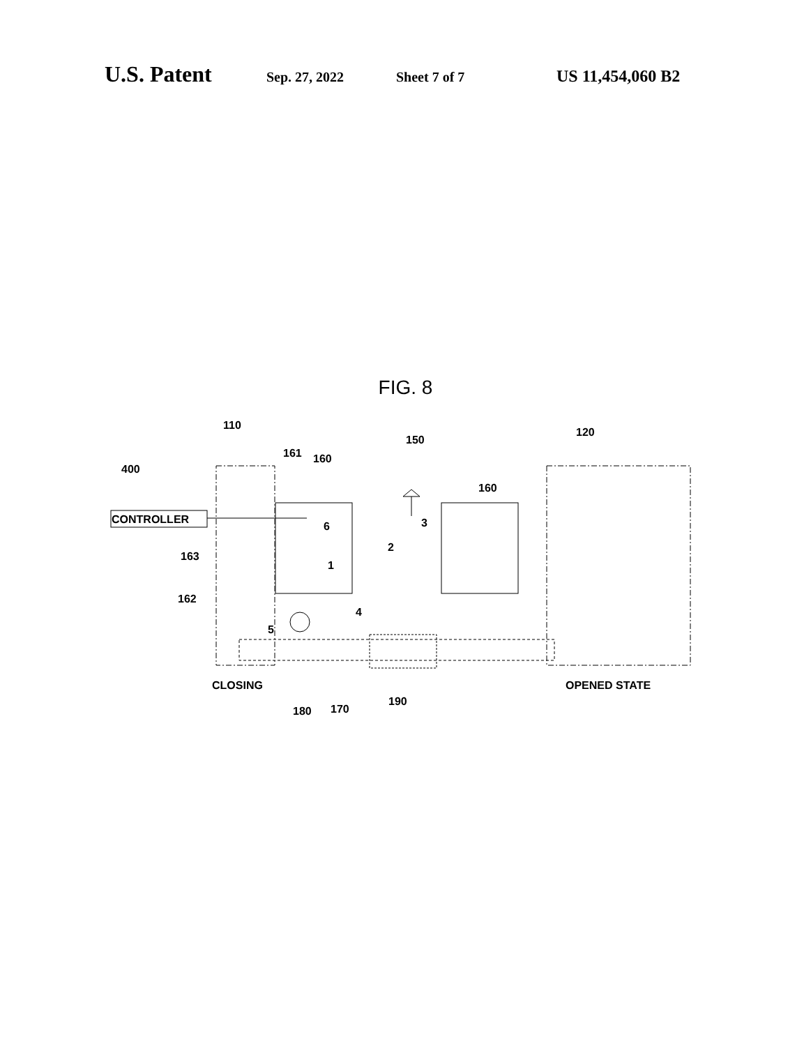U.S. Patent
Sep. 27, 2022 Sheet 7 of 7
US 11,454,060 B2
FIG. 8
110
120
150
400
161
160
160
CONTROLLER
163
162
CLOSING
OPENED STATE
180
170
190
6
3
2
1
4
5